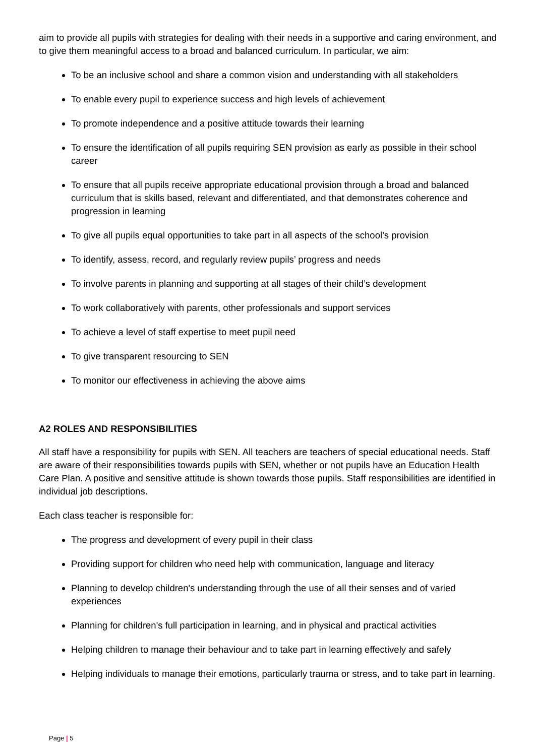aim to provide all pupils with strategies for dealing with their needs in a supportive and caring environment, and to give them meaningful access to a broad and balanced curriculum. In particular, we aim:
To be an inclusive school and share a common vision and understanding with all stakeholders
To enable every pupil to experience success and high levels of achievement
To promote independence and a positive attitude towards their learning
To ensure the identification of all pupils requiring SEN provision as early as possible in their school career
To ensure that all pupils receive appropriate educational provision through a broad and balanced curriculum that is skills based, relevant and differentiated, and that demonstrates coherence and progression in learning
To give all pupils equal opportunities to take part in all aspects of the school’s provision
To identify, assess, record, and regularly review pupils’ progress and needs
To involve parents in planning and supporting at all stages of their child’s development
To work collaboratively with parents, other professionals and support services
To achieve a level of staff expertise to meet pupil need
To give transparent resourcing to SEN
To monitor our effectiveness in achieving the above aims
A2 ROLES AND RESPONSIBILITIES
All staff have a responsibility for pupils with SEN. All teachers are teachers of special educational needs. Staff are aware of their responsibilities towards pupils with SEN, whether or not pupils have an Education Health Care Plan. A positive and sensitive attitude is shown towards those pupils. Staff responsibilities are identified in individual job descriptions.
Each class teacher is responsible for:
The progress and development of every pupil in their class
Providing support for children who need help with communication, language and literacy
Planning to develop children's understanding through the use of all their senses and of varied experiences
Planning for children's full participation in learning, and in physical and practical activities
Helping children to manage their behaviour and to take part in learning effectively and safely
Helping individuals to manage their emotions, particularly trauma or stress, and to take part in learning.
Page | 5